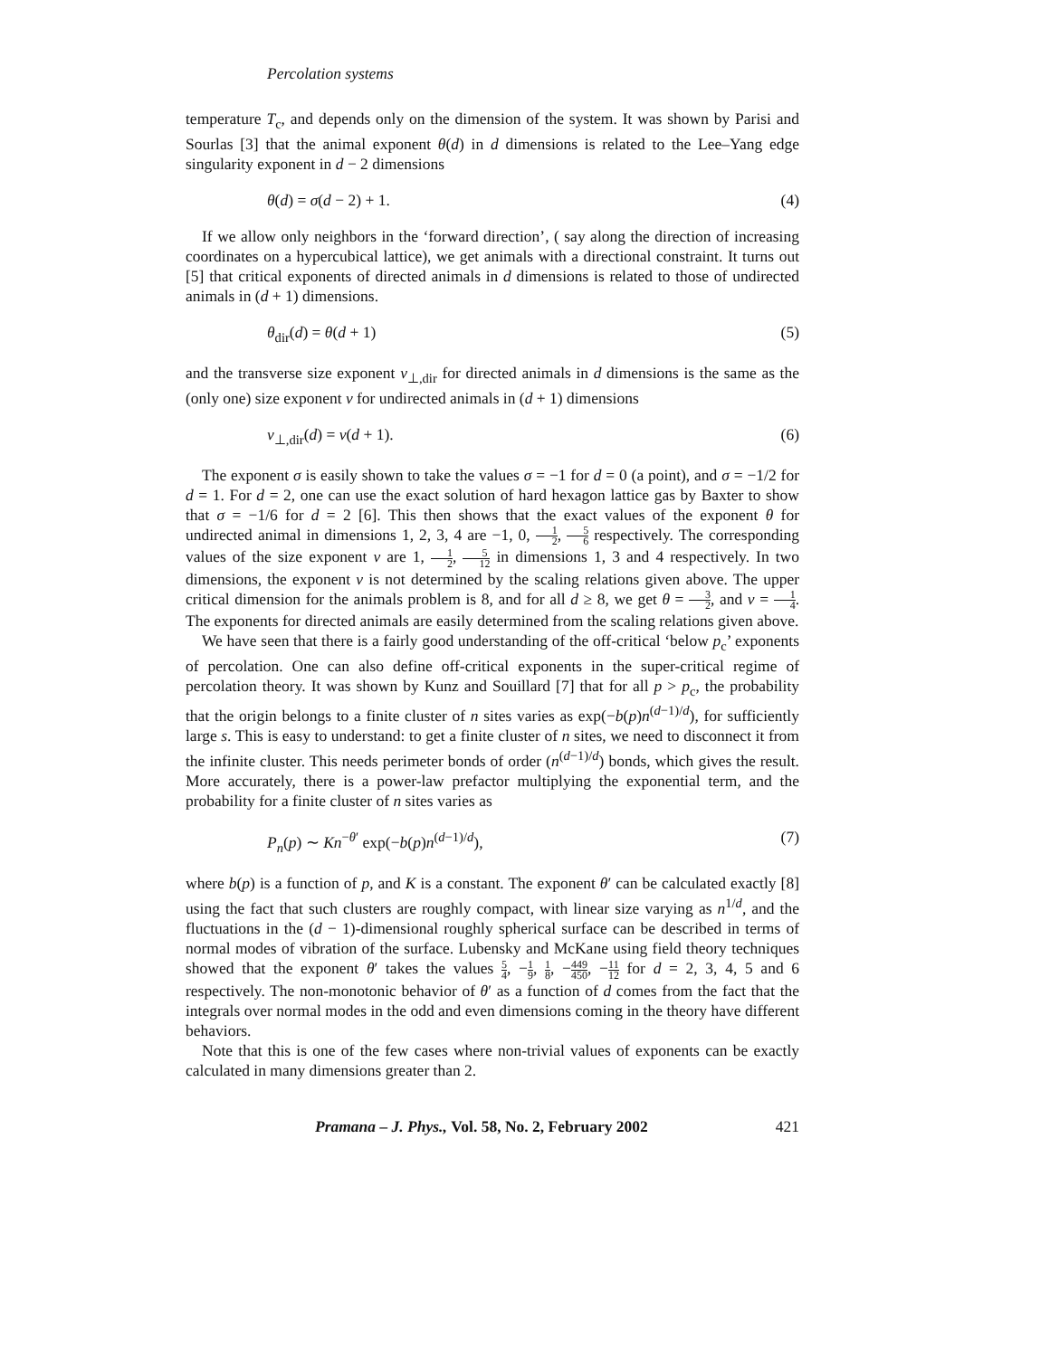Percolation systems
temperature T<sub>c</sub>, and depends only on the dimension of the system. It was shown by Parisi and Sourlas [3] that the animal exponent θ(d) in d dimensions is related to the Lee–Yang edge singularity exponent in d − 2 dimensions
θ(d) = σ(d − 2) + 1. (4)
If we allow only neighbors in the ‘forward direction’, ( say along the direction of increasing coordinates on a hypercubical lattice), we get animals with a directional constraint. It turns out [5] that critical exponents of directed animals in d dimensions is related to those of undirected animals in (d + 1) dimensions.
θ<sub>dir</sub>(d) = θ(d + 1) (5)
and the transverse size exponent ν<sub>⊥,dir</sub> for directed animals in d dimensions is the same as the (only one) size exponent ν for undirected animals in (d + 1) dimensions
ν<sub>⊥,dir</sub>(d) = ν(d + 1). (6)
The exponent σ is easily shown to take the values σ = −1 for d = 0 (a point), and σ = −1/2 for d = 1. For d = 2, one can use the exact solution of hard hexagon lattice gas by Baxter to show that σ = −1/6 for d = 2 [6]. This then shows that the exact values of the exponent θ for undirected animal in dimensions 1, 2, 3, 4 are −1, 0, 1 2, 5 6 respectively. The corresponding values of the size exponent ν are 1, 1 2, 5 12 in dimensions 1, 3 and 4 respectively. In two dimensions, the exponent ν is not determined by the scaling relations given above. The upper critical dimension for the animals problem is 8, and for all d ≥ 8, we get θ = 3 2, and ν = 1 4. The exponents for directed animals are easily determined from the scaling relations given above.
We have seen that there is a fairly good understanding of the off-critical ‘below p<sub>c</sub>’ exponents of percolation. One can also define off-critical exponents in the super-critical regime of percolation theory. It was shown by Kunz and Souillard [7] that for all p > p<sub>c</sub>, the probability that the origin belongs to a finite cluster of n sites varies as exp(−b(p)n<sup>(d−1)/d</sup>), for sufficiently large s. This is easy to understand: to get a finite cluster of n sites, we need to disconnect it from the infinite cluster. This needs perimeter bonds of order (n<sup>(d−1)/d</sup>) bonds, which gives the result. More accurately, there is a power-law prefactor multiplying the exponential term, and the probability for a finite cluster of n sites varies as
P<sub>n</sub>(p) ∼ Kn<sup>−θ′</sup> exp(−b(p)n<sup>(d−1)/d</sup>), (7)
where b(p) is a function of p, and K is a constant. The exponent θ′ can be calculated exactly [8] using the fact that such clusters are roughly compact, with linear size varying as n<sup>1/d</sup>, and the fluctuations in the (d − 1)-dimensional roughly spherical surface can be described in terms of normal modes of vibration of the surface. Lubensky and McKane using field theory techniques showed that the exponent θ′ takes the values 5 4, −1 9, 1 8, −449 450, −11 12 for d = 2, 3, 4, 5 and 6 respectively. The non-monotonic behavior of θ′ as a function of d comes from the fact that the integrals over normal modes in the odd and even dimensions coming in the theory have different behaviors.
Note that this is one of the few cases where non-trivial values of exponents can be exactly calculated in many dimensions greater than 2.
Pramana – J. Phys., Vol. 58, No. 2, February 2002 421